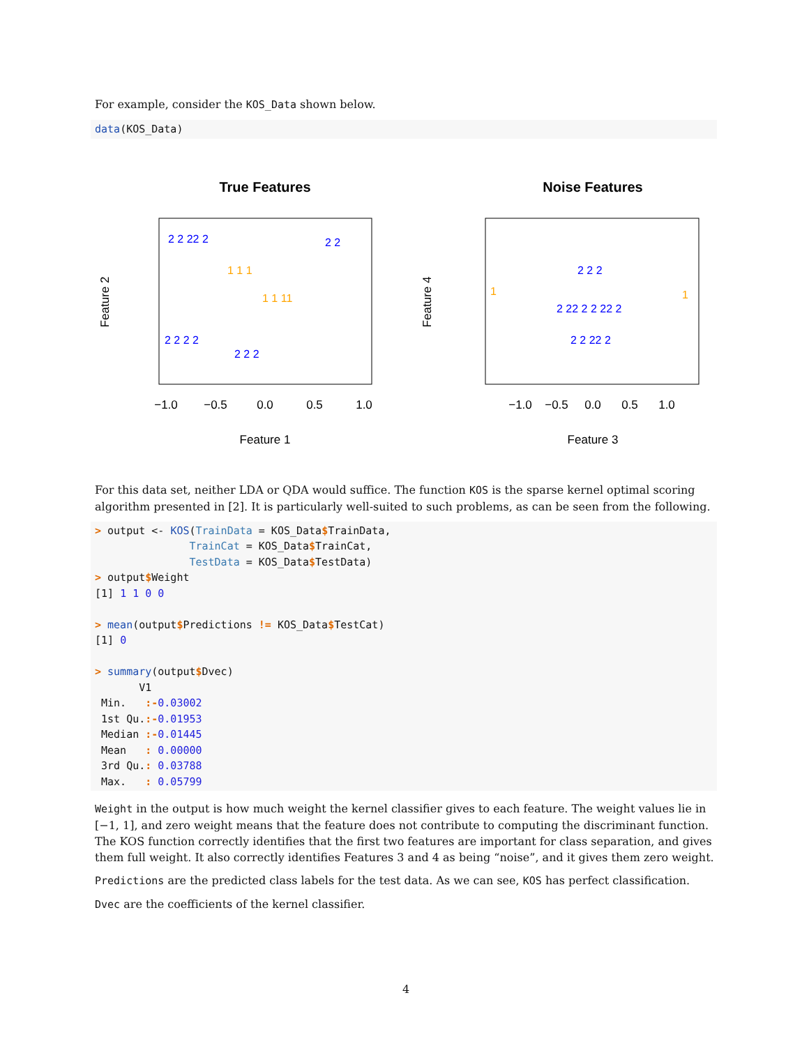For example, consider the KOS_Data shown below.
data(KOS_Data)
True Features
Feature 1
−1.0
−0.5
0.0
0.5
1.0
Feature 2
2 2 22 2
2 2 2 2
2 2
2 2 2
1 1 1
1 1 11
Noise Features
Feature 3
−1.0
−0.5
0.0
0.5
1.0
Feature 4
2 22 2 2 22 2
2 2 22 2
2 2 2
1
1
For this data set, neither LDA or QDA would suffice. The function KOS is the sparse kernel optimal scoring algorithm presented in [2]. It is particularly well-suited to such problems, as can be seen from the following.
> output <- KOS(TrainData = KOS_Data$TrainData,
               TrainCat = KOS_Data$TrainCat,
               TestData = KOS_Data$TestData)
> output$Weight
[1] 1 1 0 0

> mean(output$Predictions != KOS_Data$TestCat)
[1] 0

> summary(output$Dvec)
       V1
 Min.   :-0.03002
 1st Qu.:-0.01953
 Median :-0.01445
 Mean   : 0.00000
 3rd Qu.: 0.03788
 Max.   : 0.05799
Weight in the output is how much weight the kernel classifier gives to each feature. The weight values lie in [−1, 1], and zero weight means that the feature does not contribute to computing the discriminant function. The KOS function correctly identifies that the first two features are important for class separation, and gives them full weight. It also correctly identifies Features 3 and 4 as being “noise”, and it gives them zero weight.
Predictions are the predicted class labels for the test data. As we can see, KOS has perfect classification.
Dvec are the coefficients of the kernel classifier.
4